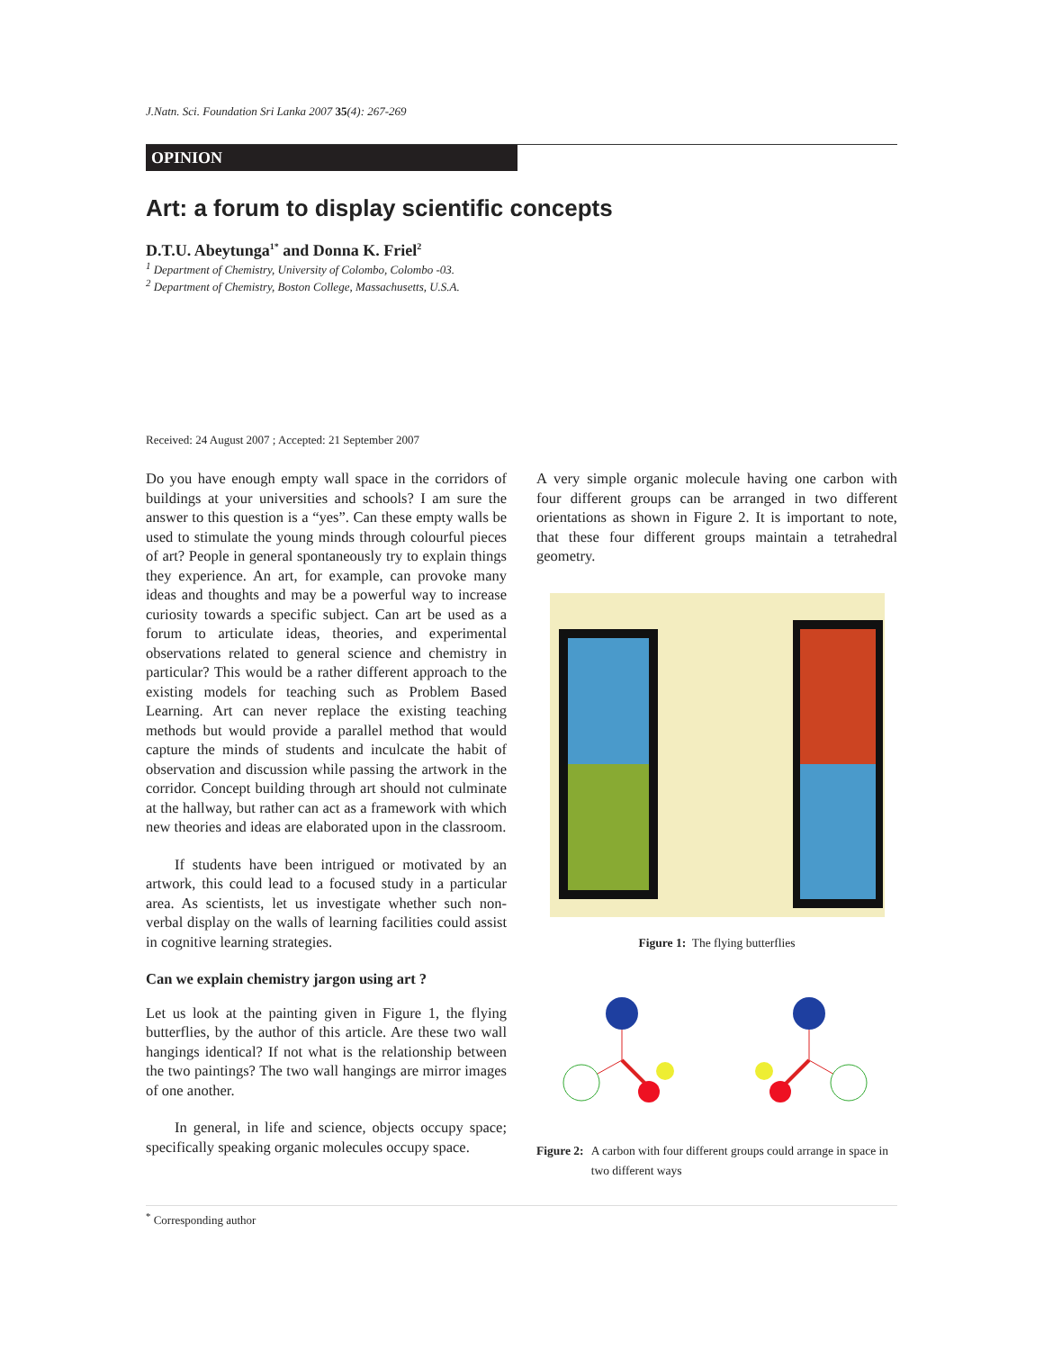J.Natn. Sci. Foundation Sri Lanka 2007 35(4): 267-269
OPINION
Art: a forum to display scientific concepts
D.T.U. Abeytunga<sup>1*</sup> and Donna K. Friel<sup>2</sup>
<sup>1</sup> Department of Chemistry, University of Colombo, Colombo -03.
<sup>2</sup> Department of Chemistry, Boston College, Massachusetts, U.S.A.
Received: 24 August 2007 ; Accepted: 21 September 2007
Do you have enough empty wall space in the corridors of buildings at your universities and schools? I am sure the answer to this question is a “yes”. Can these empty walls be used to stimulate the young minds through colourful pieces of art? People in general spontaneously try to explain things they experience. An art, for example, can provoke many ideas and thoughts and may be a powerful way to increase curiosity towards a specific subject. Can art be used as a forum to articulate ideas, theories, and experimental observations related to general science and chemistry in particular? This would be a rather different approach to the existing models for teaching such as Problem Based Learning. Art can never replace the existing teaching methods but would provide a parallel method that would capture the minds of students and inculcate the habit of observation and discussion while passing the artwork in the corridor. Concept building through art should not culminate at the hallway, but rather can act as a framework with which new theories and ideas are elaborated upon in the classroom.
If students have been intrigued or motivated by an artwork, this could lead to a focused study in a particular area. As scientists, let us investigate whether such non-verbal display on the walls of learning facilities could assist in cognitive learning strategies.
Can we explain chemistry jargon using art ?
Let us look at the painting given in Figure 1, the flying butterflies, by the author of this article. Are these two wall hangings identical? If not what is the relationship between the two paintings? The two wall hangings are mirror images of one another.
In general, in life and science, objects occupy space; specifically speaking organic molecules occupy space.
A very simple organic molecule having one carbon with four different groups can be arranged in two different orientations as shown in Figure 2. It is important to note, that these four different groups maintain a tetrahedral geometry.
Figure 1: The flying butterflies
Figure 2: A carbon with four different groups could arrange in space in two different ways
<sup>*</sup> Corresponding author